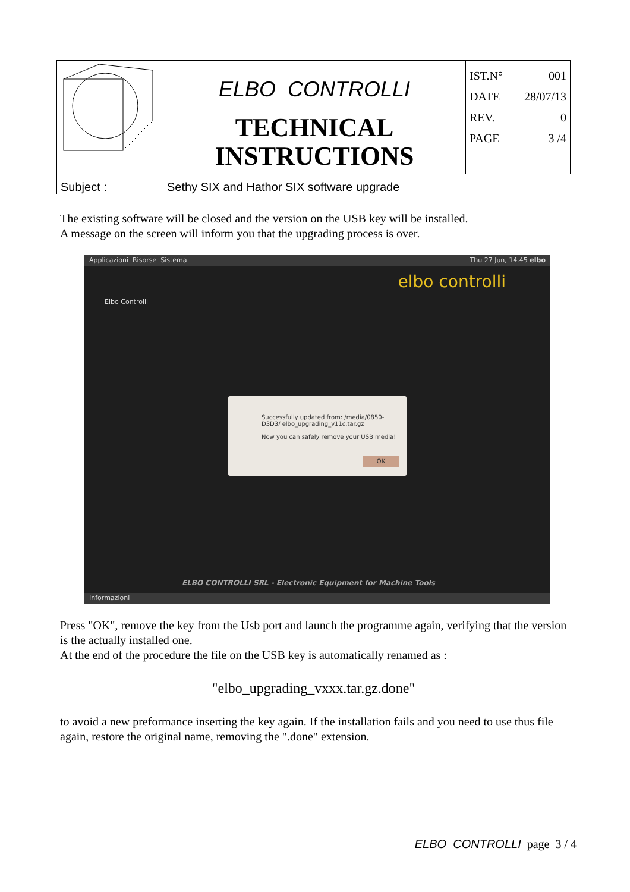| | ELBO CONTROLLI TECHNICAL INSTRUCTIONS | IST.N° 001 DATE 28/07/13 REV. 0 PAGE 3 /4 |
| Subject : | Sethy SIX and Hathor SIX software upgrade | |
The existing software will be closed and the version on the USB key will be installed.
A message on the screen will inform you that the upgrading process is over.
Applicazioni Risorse Sistema Thu 27 Jun, 14.45 elbo
Elbo Controlli
elbo controlli
Successfully updated from: /media/0850-D3D3/ elbo_upgrading_v11c.tar.gz
Now you can safely remove your USB media!
OK
ELBO CONTROLLI SRL - Electronic Equipment for Machine Tools
Informazioni
Press "OK", remove the key from the Usb port and launch the programme again, verifying that the version is the actually installed one.
At the end of the procedure the file on the USB key is automatically renamed as :
"elbo_upgrading_vxxx.tar.gz.done"
to avoid a new preformance inserting the key again. If the installation fails and you need to use thus file again, restore the original name, removing the ".done" extension.
ELBO CONTROLLI page 3 / 4